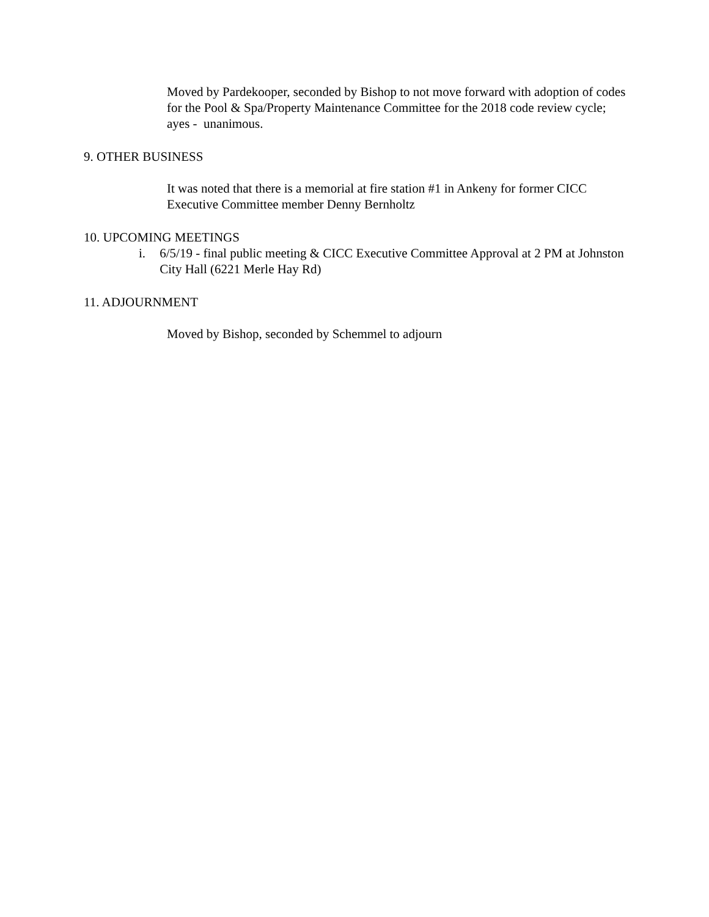Moved by Pardekooper, seconded by Bishop to not move forward with adoption of codes for the Pool & Spa/Property Maintenance Committee for the 2018 code review cycle; ayes - unanimous.
9. OTHER BUSINESS
It was noted that there is a memorial at fire station #1 in Ankeny for former CICC Executive Committee member Denny Bernholtz
10. UPCOMING MEETINGS
i. 6/5/19 - final public meeting & CICC Executive Committee Approval at 2 PM at Johnston City Hall (6221 Merle Hay Rd)
11. ADJOURNMENT
Moved by Bishop, seconded by Schemmel to adjourn